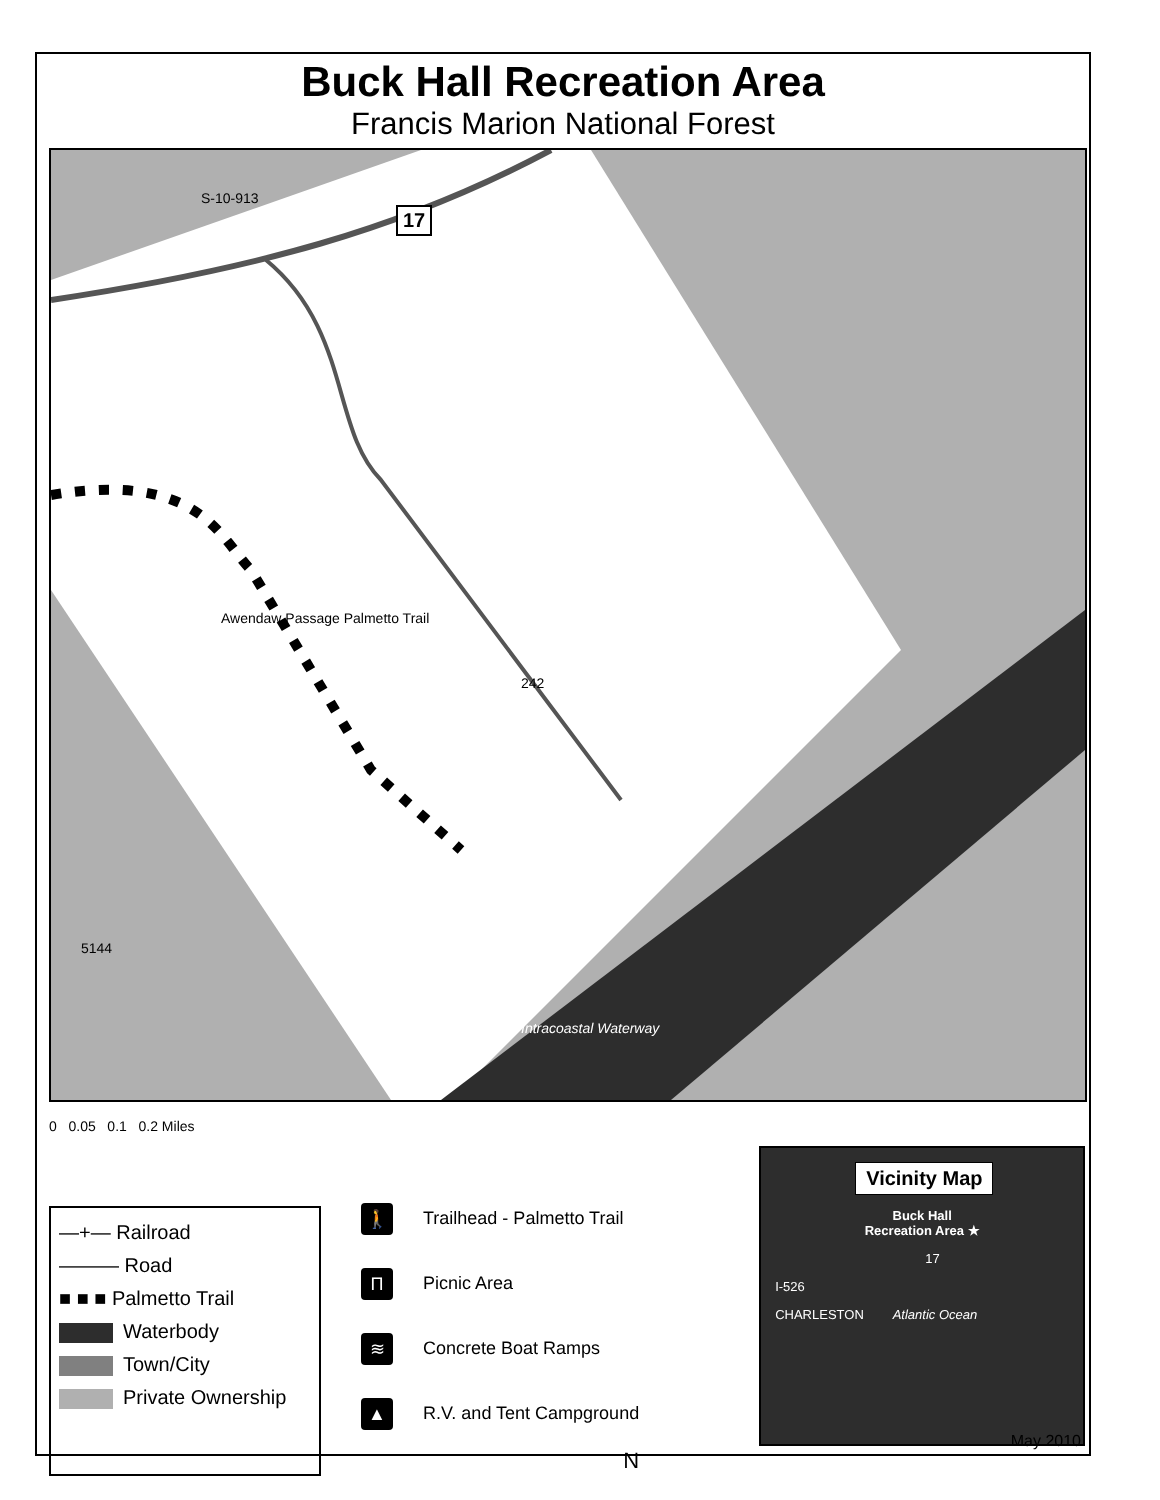Buck Hall Recreation Area
Francis Marion National Forest
17
S-10-913
242
Awendaw Passage Palmetto Trail
5144
Intracoastal Waterway
0 0.05 0.1 0.2 Miles
—+— Railroad
——— Road
■ ■ ■ Palmetto Trail
Waterbody
Town/City
Private Ownership
🚶 Trailhead - Palmetto Trail
П Picnic Area
≋ Concrete Boat Ramps
▲ R.V. and Tent Campground
N
Vicinity Map
Buck Hall
Recreation Area ★
17
I-526
CHARLESTON Atlantic Ocean
May 2010